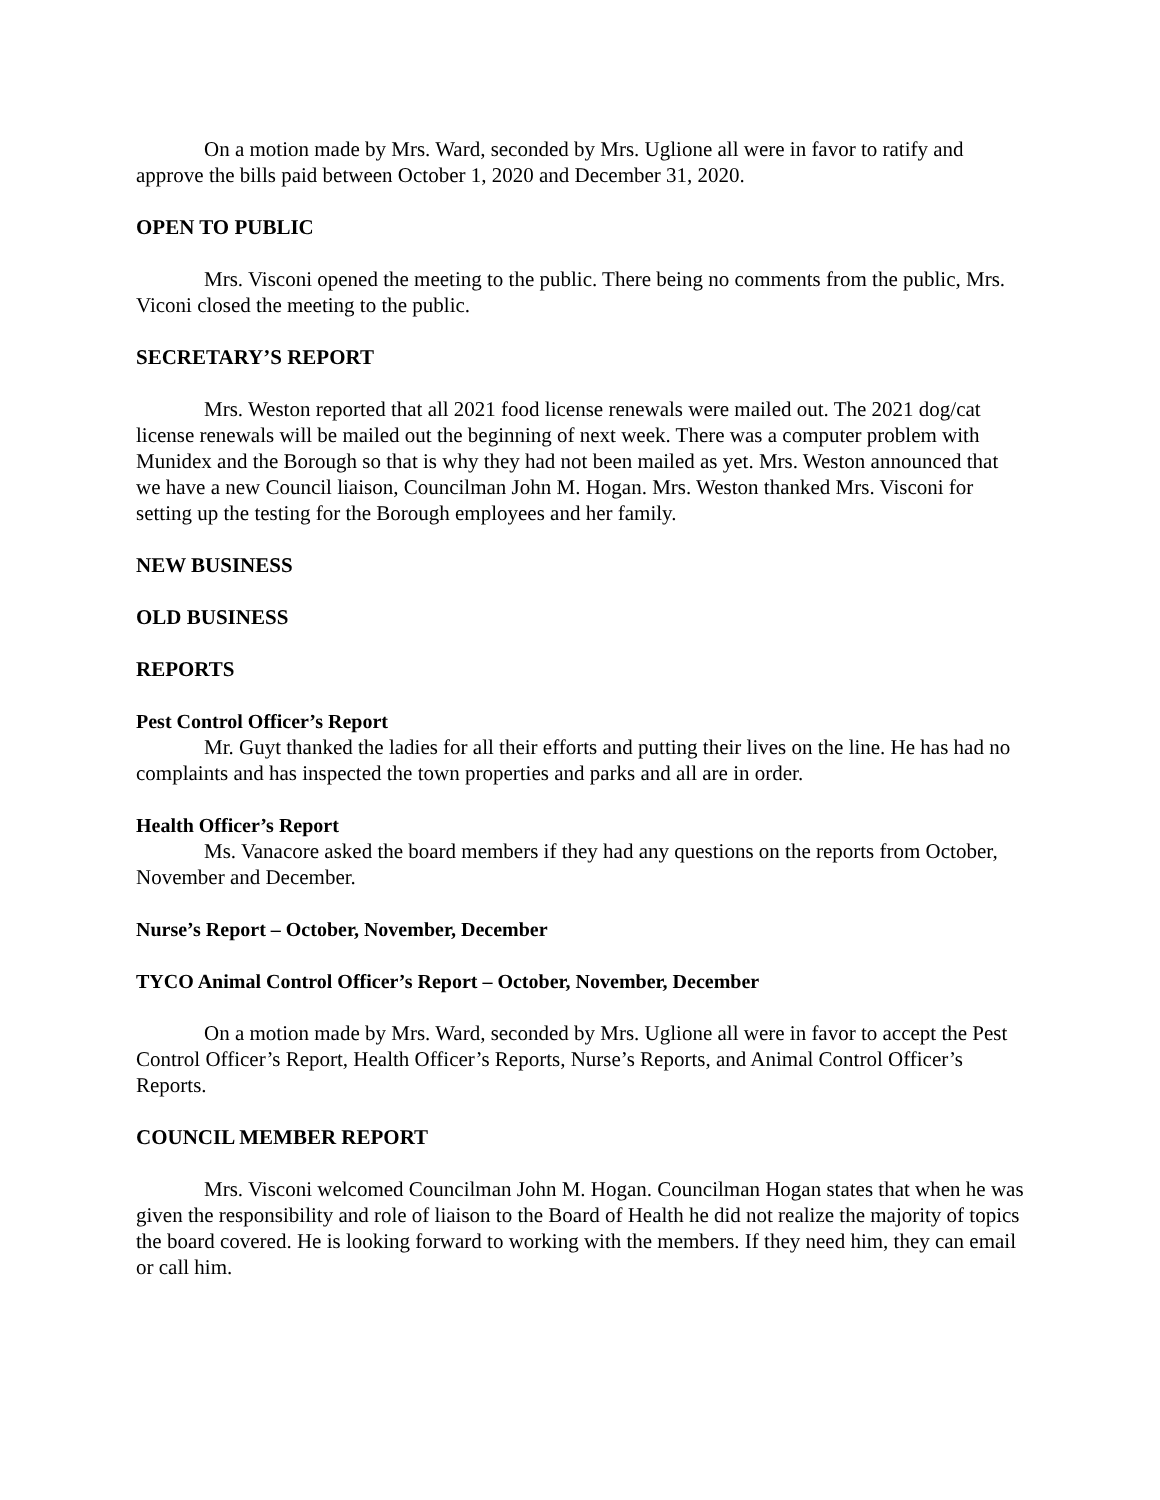On a motion made by Mrs. Ward, seconded by Mrs. Uglione all were in favor to ratify and approve the bills paid between October 1, 2020 and December 31, 2020.
OPEN TO PUBLIC
Mrs. Visconi opened the meeting to the public. There being no comments from the public, Mrs. Viconi closed the meeting to the public.
SECRETARY’S REPORT
Mrs. Weston reported that all 2021 food license renewals were mailed out. The 2021 dog/cat license renewals will be mailed out the beginning of next week. There was a computer problem with Munidex and the Borough so that is why they had not been mailed as yet. Mrs. Weston announced that we have a new Council liaison, Councilman John M. Hogan. Mrs. Weston thanked Mrs. Visconi for setting up the testing for the Borough employees and her family.
NEW BUSINESS
OLD BUSINESS
REPORTS
Pest Control Officer’s Report
Mr. Guyt thanked the ladies for all their efforts and putting their lives on the line. He has had no complaints and has inspected the town properties and parks and all are in order.
Health Officer’s Report
Ms. Vanacore asked the board members if they had any questions on the reports from October, November and December.
Nurse’s Report – October, November, December
TYCO Animal Control Officer’s Report – October, November, December
On a motion made by Mrs. Ward, seconded by Mrs. Uglione all were in favor to accept the Pest Control Officer’s Report, Health Officer’s Reports, Nurse’s Reports, and Animal Control Officer’s Reports.
COUNCIL MEMBER REPORT
Mrs. Visconi welcomed Councilman John M. Hogan. Councilman Hogan states that when he was given the responsibility and role of liaison to the Board of Health he did not realize the majority of topics the board covered. He is looking forward to working with the members. If they need him, they can email or call him.